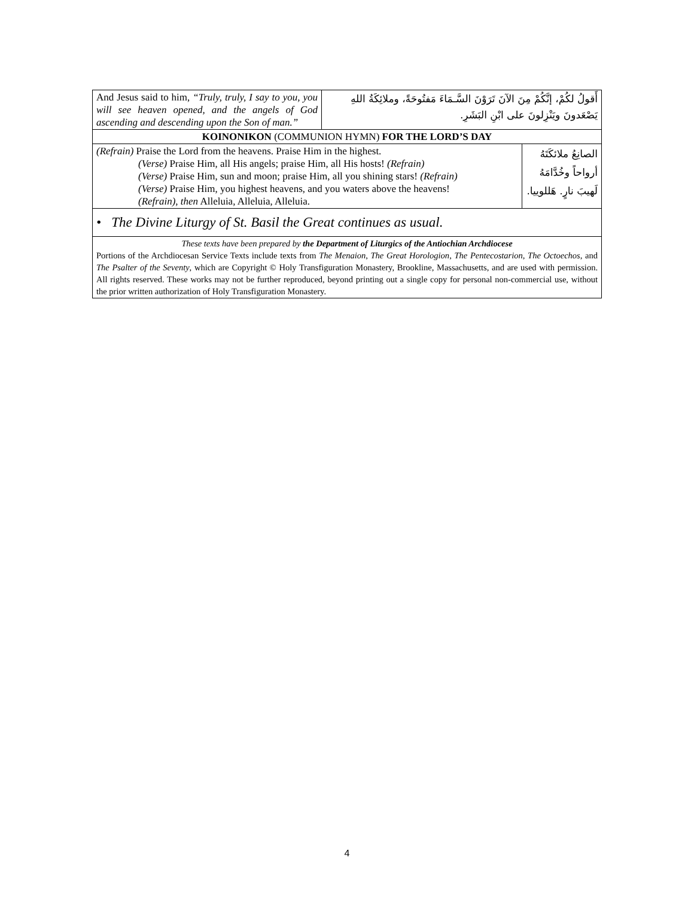| And Jesus said to him, “Truly, truly, I say to you, you will see heaven opened, and the angels of God ascending and descending upon the Son of man.” | أَقولُ لكُمْ، إنَّكُمْ مِنَ الآنَ تَرَوْنَ السَّـمَاءَ مَفتُوحَةً، وملائِكَةُ اللهِ يَصْعَدونَ ويَنْزِلونَ على ابْنِ البَشَرِ. | |
| KOINONIKON (COMMUNION HYMN) FOR THE LORD’S DAY | | |
| (Refrain) Praise the Lord from the heavens. Praise Him in the highest. (Verse) Praise Him, all His angels; praise Him, all His hosts! (Refrain) (Verse) Praise Him, sun and moon; praise Him, all you shining stars! (Refrain) (Verse) Praise Him, you highest heavens, and you waters above the heavens! (Refrain), then Alleluia, Alleluia, Alleluia. | | الصانِعُ ملائكَتَهُ أرواحاً وخُدَّامَهُ لَهيبَ نارٍ. هَللوييا. |
| • The Divine Liturgy of St. Basil the Great continues as usual. | | |
| These texts have been prepared by the Department of Liturgics of the Antiochian Archdiocese Portions of the Archdiocesan Service Texts include texts from The Menaion , The Great Horologion , The Pentecostarion , The Octoechos , and The Psalter of the Seventy , which are Copyright © Holy Transfiguration Monastery, Brookline, Massachusetts, and are used with permission. All rights reserved. These works may not be further reproduced, beyond printing out a single copy for personal non-commercial use, without the prior written authorization of Holy Transfiguration Monastery. | | |
4